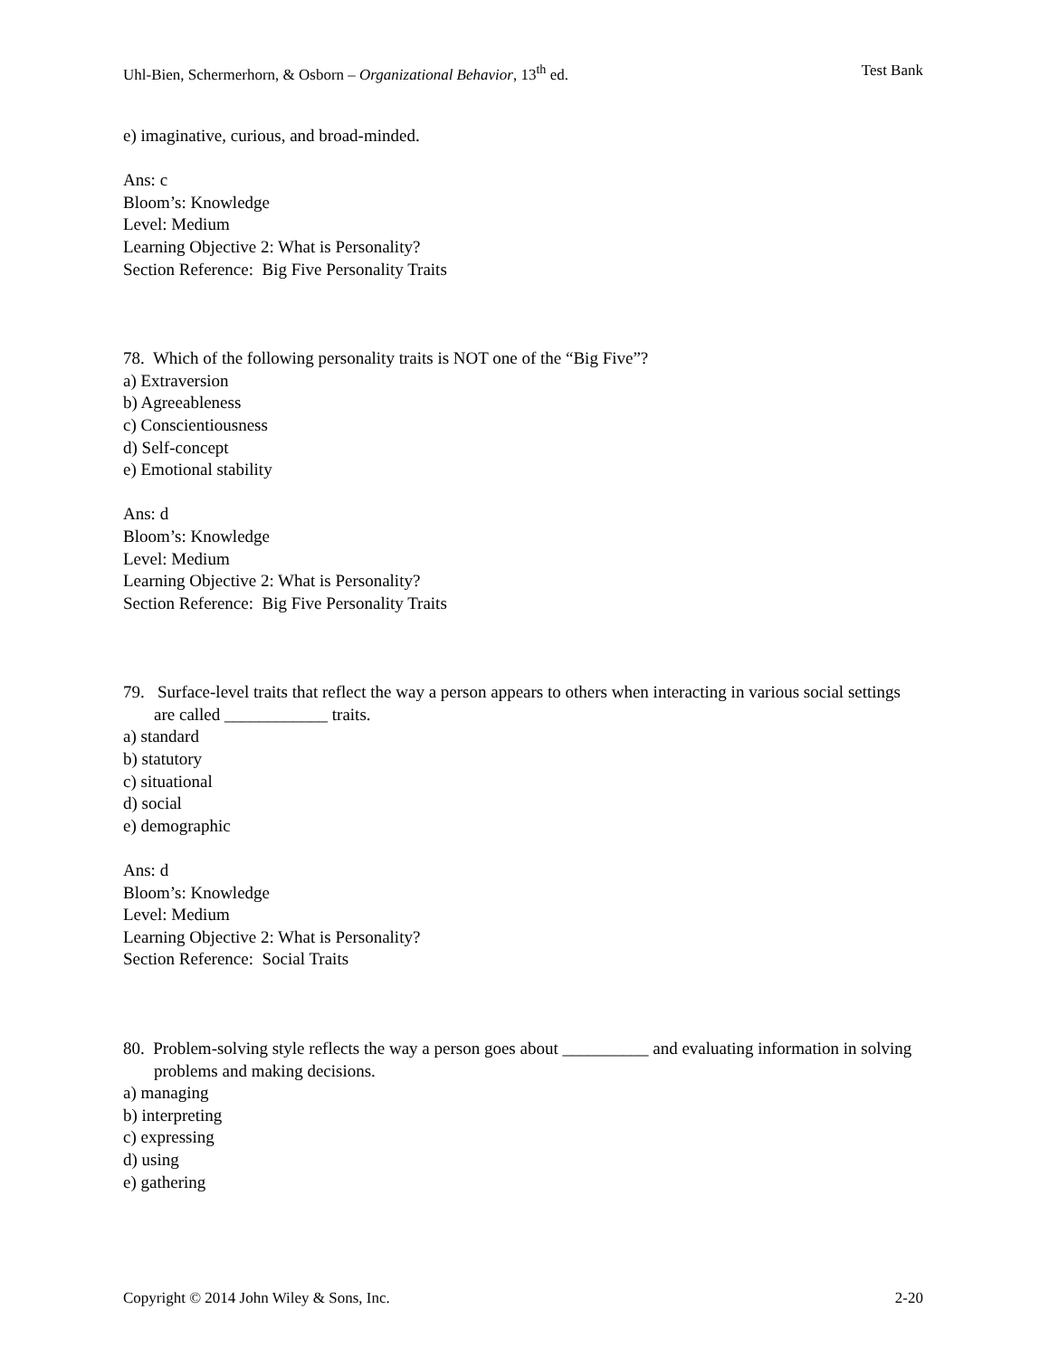Uhl-Bien, Schermerhorn, & Osborn – Organizational Behavior, 13<sup>th</sup> ed. Test Bank
e) imaginative, curious, and broad-minded.
Ans: c
Bloom’s: Knowledge
Level: Medium
Learning Objective 2: What is Personality?
Section Reference: Big Five Personality Traits
78. Which of the following personality traits is NOT one of the “Big Five”?
a) Extraversion
b) Agreeableness
c) Conscientiousness
d) Self-concept
e) Emotional stability
Ans: d
Bloom’s: Knowledge
Level: Medium
Learning Objective 2: What is Personality?
Section Reference: Big Five Personality Traits
79. Surface-level traits that reflect the way a person appears to others when interacting in various social settings are called ____________ traits.
a) standard
b) statutory
c) situational
d) social
e) demographic
Ans: d
Bloom’s: Knowledge
Level: Medium
Learning Objective 2: What is Personality?
Section Reference: Social Traits
80. Problem-solving style reflects the way a person goes about __________ and evaluating information in solving problems and making decisions.
a) managing
b) interpreting
c) expressing
d) using
e) gathering
Copyright © 2014 John Wiley & Sons, Inc. 2-20